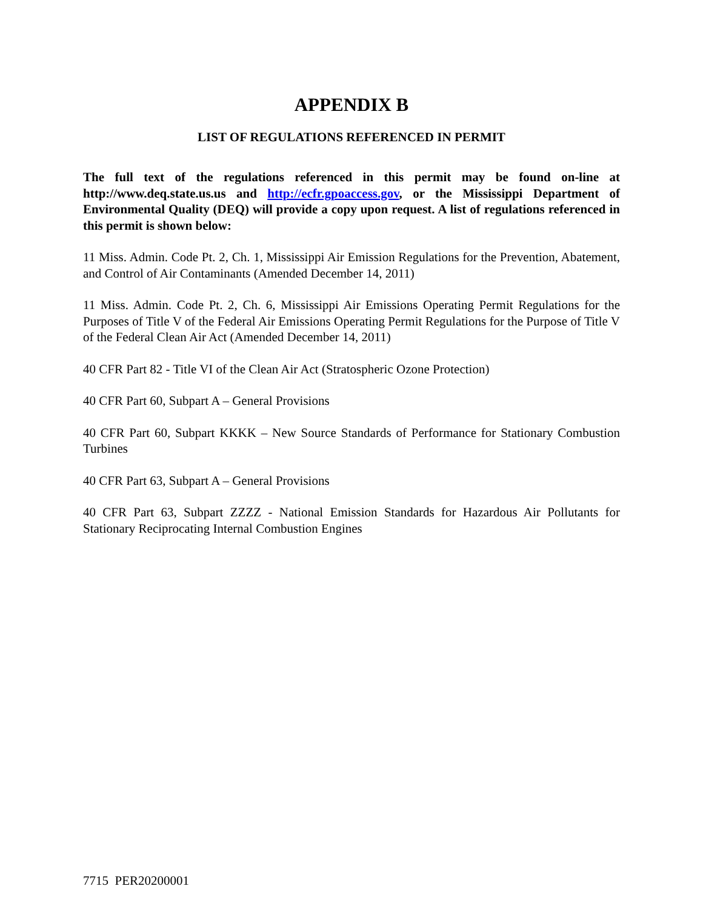APPENDIX B
LIST OF REGULATIONS REFERENCED IN PERMIT
The full text of the regulations referenced in this permit may be found on-line at http://www.deq.state.us.us and http://ecfr.gpoaccess.gov, or the Mississippi Department of Environmental Quality (DEQ) will provide a copy upon request. A list of regulations referenced in this permit is shown below:
11 Miss. Admin. Code Pt. 2, Ch. 1, Mississippi Air Emission Regulations for the Prevention, Abatement, and Control of Air Contaminants (Amended December 14, 2011)
11 Miss. Admin. Code Pt. 2, Ch. 6, Mississippi Air Emissions Operating Permit Regulations for the Purposes of Title V of the Federal Air Emissions Operating Permit Regulations for the Purpose of Title V of the Federal Clean Air Act (Amended December 14, 2011)
40 CFR Part 82 - Title VI of the Clean Air Act (Stratospheric Ozone Protection)
40 CFR Part 60, Subpart A – General Provisions
40 CFR Part 60, Subpart KKKK – New Source Standards of Performance for Stationary Combustion Turbines
40 CFR Part 63, Subpart A – General Provisions
40 CFR Part 63, Subpart ZZZZ - National Emission Standards for Hazardous Air Pollutants for Stationary Reciprocating Internal Combustion Engines
7715 PER20200001